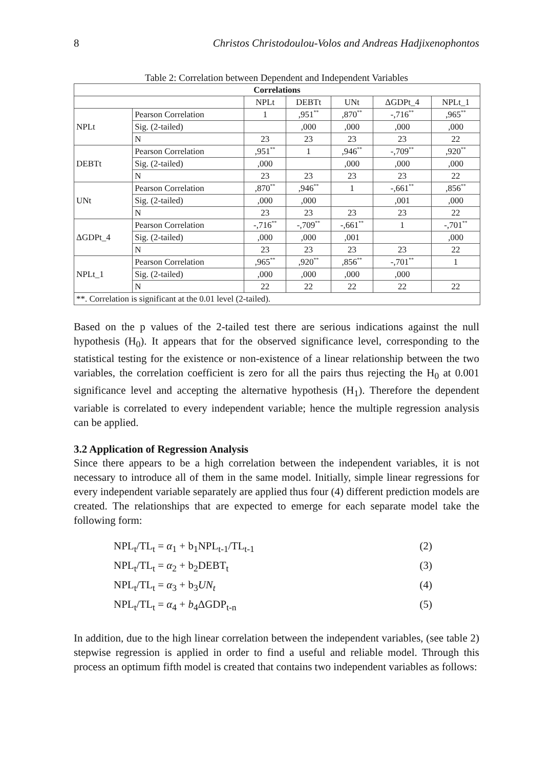8 Christos Christodoulou-Volos and Andreas Hadjixenophontos
Table 2: Correlation between Dependent and Independent Variables
| Correlations | | | | | | |
| --- | --- | --- | --- | --- | --- | --- |
| | | NPLt | DEBTt | UNt | ΔGDPt_4 | NPLt_1 |
| NPLt | Pearson Correlation | 1 | ,951<sup>**</sup> | ,870<sup>**</sup> | -,716<sup>**</sup> | ,965<sup>**</sup> |
| | Sig. (2-tailed) | | ,000 | ,000 | ,000 | ,000 |
| | N | 23 | 23 | 23 | 23 | 22 |
| DEBTt | Pearson Correlation | ,951<sup>**</sup> | 1 | ,946<sup>**</sup> | -,709<sup>**</sup> | ,920<sup>**</sup> |
| | Sig. (2-tailed) | ,000 | | ,000 | ,000 | ,000 |
| | N | 23 | 23 | 23 | 23 | 22 |
| UNt | Pearson Correlation | ,870<sup>**</sup> | ,946<sup>**</sup> | 1 | -,661<sup>**</sup> | ,856<sup>**</sup> |
| | Sig. (2-tailed) | ,000 | ,000 | | ,001 | ,000 |
| | N | 23 | 23 | 23 | 23 | 22 |
| ΔGDPt_4 | Pearson Correlation | -,716<sup>**</sup> | -,709<sup>**</sup> | -,661<sup>**</sup> | 1 | -,701<sup>**</sup> |
| | Sig. (2-tailed) | ,000 | ,000 | ,001 | | ,000 |
| | N | 23 | 23 | 23 | 23 | 22 |
| NPLt_1 | Pearson Correlation | ,965<sup>**</sup> | ,920<sup>**</sup> | ,856<sup>**</sup> | -,701<sup>**</sup> | 1 |
| | Sig. (2-tailed) | ,000 | ,000 | ,000 | ,000 | |
| | N | 22 | 22 | 22 | 22 | 22 |
| **. Correlation is significant at the 0.01 level (2-tailed). | | | | | | |
Based on the p values of the 2-tailed test there are serious indications against the null hypothesis (H<sub>0</sub>). It appears that for the observed significance level, corresponding to the statistical testing for the existence or non-existence of a linear relationship between the two variables, the correlation coefficient is zero for all the pairs thus rejecting the H<sub>0</sub> at 0.001 significance level and accepting the alternative hypothesis (H<sub>1</sub>). Therefore the dependent variable is correlated to every independent variable; hence the multiple regression analysis can be applied.
3.2 Application of Regression Analysis
Since there appears to be a high correlation between the independent variables, it is not necessary to introduce all of them in the same model. Initially, simple linear regressions for every independent variable separately are applied thus four (4) different prediction models are created. The relationships that are expected to emerge for each separate model take the following form:
NPL<sub>t</sub>/TL<sub>t</sub> = α<sub>1</sub> + b<sub>1</sub>NPL<sub>t-1</sub>/TL<sub>t-1</sub> (2)
NPL<sub>t</sub>/TL<sub>t</sub> = α<sub>2</sub> + b<sub>2</sub>DEBT<sub>t</sub> (3)
NPL<sub>t</sub>/TL<sub>t</sub> = α<sub>3</sub> + b<sub>3</sub>UN<sub>t</sub> (4)
NPL<sub>t</sub>/TL<sub>t</sub> = α<sub>4</sub> + b<sub>4</sub>ΔGDP<sub>t-n</sub> (5)
In addition, due to the high linear correlation between the independent variables, (see table 2) stepwise regression is applied in order to find a useful and reliable model. Through this process an optimum fifth model is created that contains two independent variables as follows: